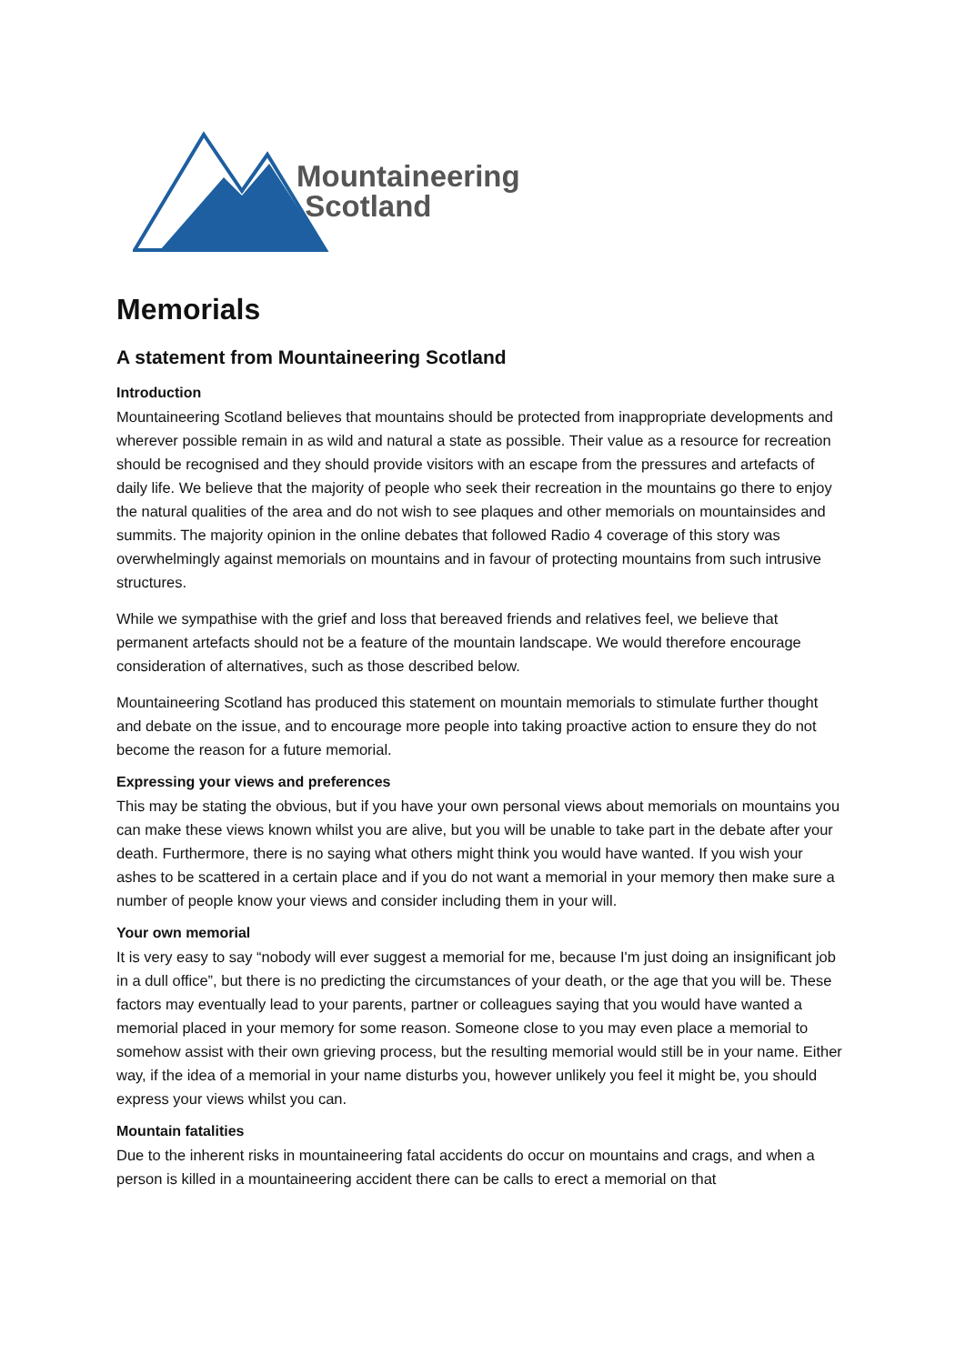Mountaineering
Scotland
Memorials
A statement from Mountaineering Scotland
Introduction
Mountaineering Scotland believes that mountains should be protected from inappropriate developments and wherever possible remain in as wild and natural a state as possible. Their value as a resource for recreation should be recognised and they should provide visitors with an escape from the pressures and artefacts of daily life. We believe that the majority of people who seek their recreation in the mountains go there to enjoy the natural qualities of the area and do not wish to see plaques and other memorials on mountainsides and summits. The majority opinion in the online debates that followed Radio 4 coverage of this story was overwhelmingly against memorials on mountains and in favour of protecting mountains from such intrusive structures.
While we sympathise with the grief and loss that bereaved friends and relatives feel, we believe that permanent artefacts should not be a feature of the mountain landscape. We would therefore encourage consideration of alternatives, such as those described below.
Mountaineering Scotland has produced this statement on mountain memorials to stimulate further thought and debate on the issue, and to encourage more people into taking proactive action to ensure they do not become the reason for a future memorial.
Expressing your views and preferences
This may be stating the obvious, but if you have your own personal views about memorials on mountains you can make these views known whilst you are alive, but you will be unable to take part in the debate after your death. Furthermore, there is no saying what others might think you would have wanted. If you wish your ashes to be scattered in a certain place and if you do not want a memorial in your memory then make sure a number of people know your views and consider including them in your will.
Your own memorial
It is very easy to say “nobody will ever suggest a memorial for me, because I'm just doing an insignificant job in a dull office”, but there is no predicting the circumstances of your death, or the age that you will be. These factors may eventually lead to your parents, partner or colleagues saying that you would have wanted a memorial placed in your memory for some reason. Someone close to you may even place a memorial to somehow assist with their own grieving process, but the resulting memorial would still be in your name. Either way, if the idea of a memorial in your name disturbs you, however unlikely you feel it might be, you should express your views whilst you can.
Mountain fatalities
Due to the inherent risks in mountaineering fatal accidents do occur on mountains and crags, and when a person is killed in a mountaineering accident there can be calls to erect a memorial on that